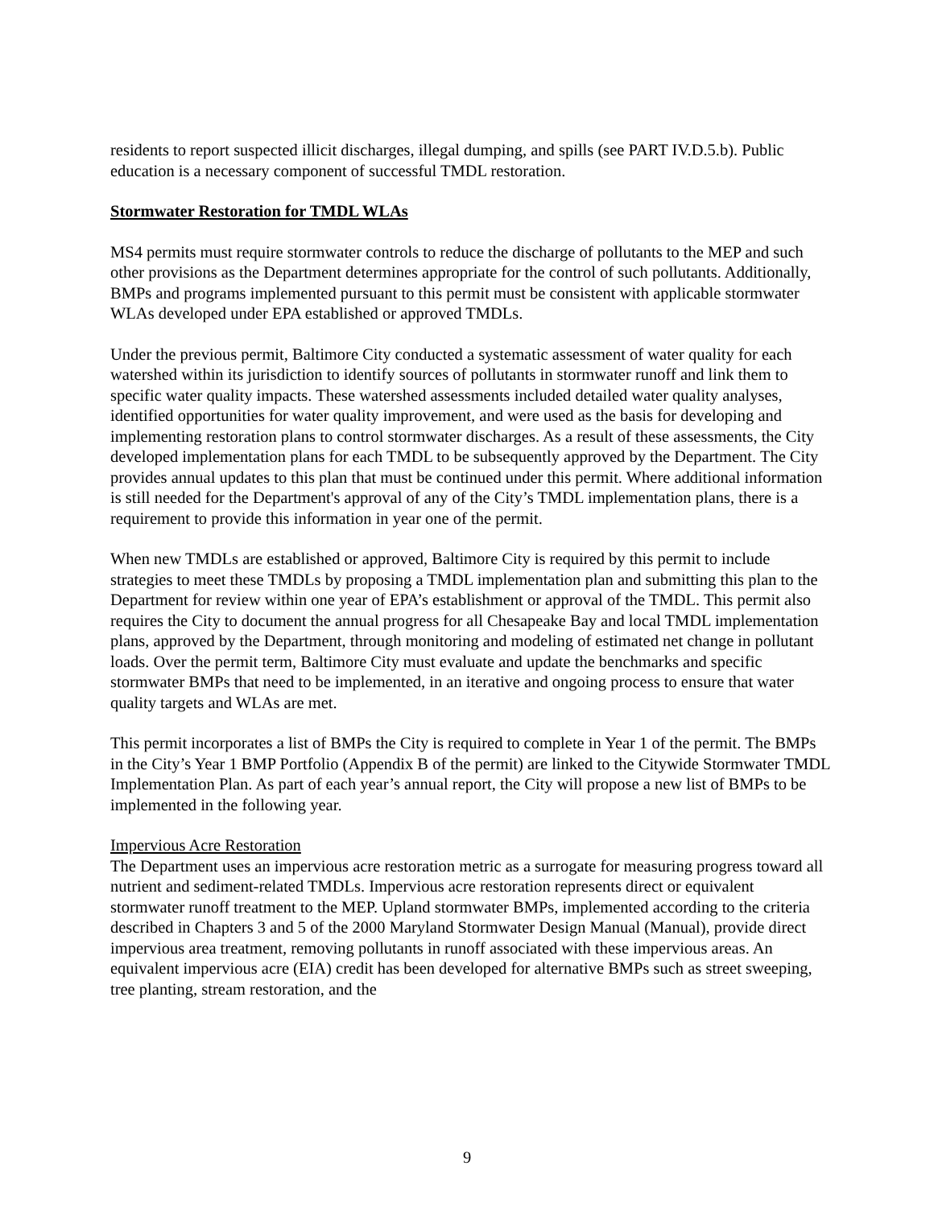residents to report suspected illicit discharges, illegal dumping, and spills (see PART IV.D.5.b). Public education is a necessary component of successful TMDL restoration.
Stormwater Restoration for TMDL WLAs
MS4 permits must require stormwater controls to reduce the discharge of pollutants to the MEP and such other provisions as the Department determines appropriate for the control of such pollutants. Additionally, BMPs and programs implemented pursuant to this permit must be consistent with applicable stormwater WLAs developed under EPA established or approved TMDLs.
Under the previous permit, Baltimore City conducted a systematic assessment of water quality for each watershed within its jurisdiction to identify sources of pollutants in stormwater runoff and link them to specific water quality impacts. These watershed assessments included detailed water quality analyses, identified opportunities for water quality improvement, and were used as the basis for developing and implementing restoration plans to control stormwater discharges. As a result of these assessments, the City developed implementation plans for each TMDL to be subsequently approved by the Department. The City provides annual updates to this plan that must be continued under this permit. Where additional information is still needed for the Department's approval of any of the City’s TMDL implementation plans, there is a requirement to provide this information in year one of the permit.
When new TMDLs are established or approved, Baltimore City is required by this permit to include strategies to meet these TMDLs by proposing a TMDL implementation plan and submitting this plan to the Department for review within one year of EPA’s establishment or approval of the TMDL. This permit also requires the City to document the annual progress for all Chesapeake Bay and local TMDL implementation plans, approved by the Department, through monitoring and modeling of estimated net change in pollutant loads. Over the permit term, Baltimore City must evaluate and update the benchmarks and specific stormwater BMPs that need to be implemented, in an iterative and ongoing process to ensure that water quality targets and WLAs are met.
This permit incorporates a list of BMPs the City is required to complete in Year 1 of the permit. The BMPs in the City’s Year 1 BMP Portfolio (Appendix B of the permit) are linked to the Citywide Stormwater TMDL Implementation Plan. As part of each year’s annual report, the City will propose a new list of BMPs to be implemented in the following year.
Impervious Acre Restoration
The Department uses an impervious acre restoration metric as a surrogate for measuring progress toward all nutrient and sediment-related TMDLs. Impervious acre restoration represents direct or equivalent stormwater runoff treatment to the MEP. Upland stormwater BMPs, implemented according to the criteria described in Chapters 3 and 5 of the 2000 Maryland Stormwater Design Manual (Manual), provide direct impervious area treatment, removing pollutants in runoff associated with these impervious areas. An equivalent impervious acre (EIA) credit has been developed for alternative BMPs such as street sweeping, tree planting, stream restoration, and the
9